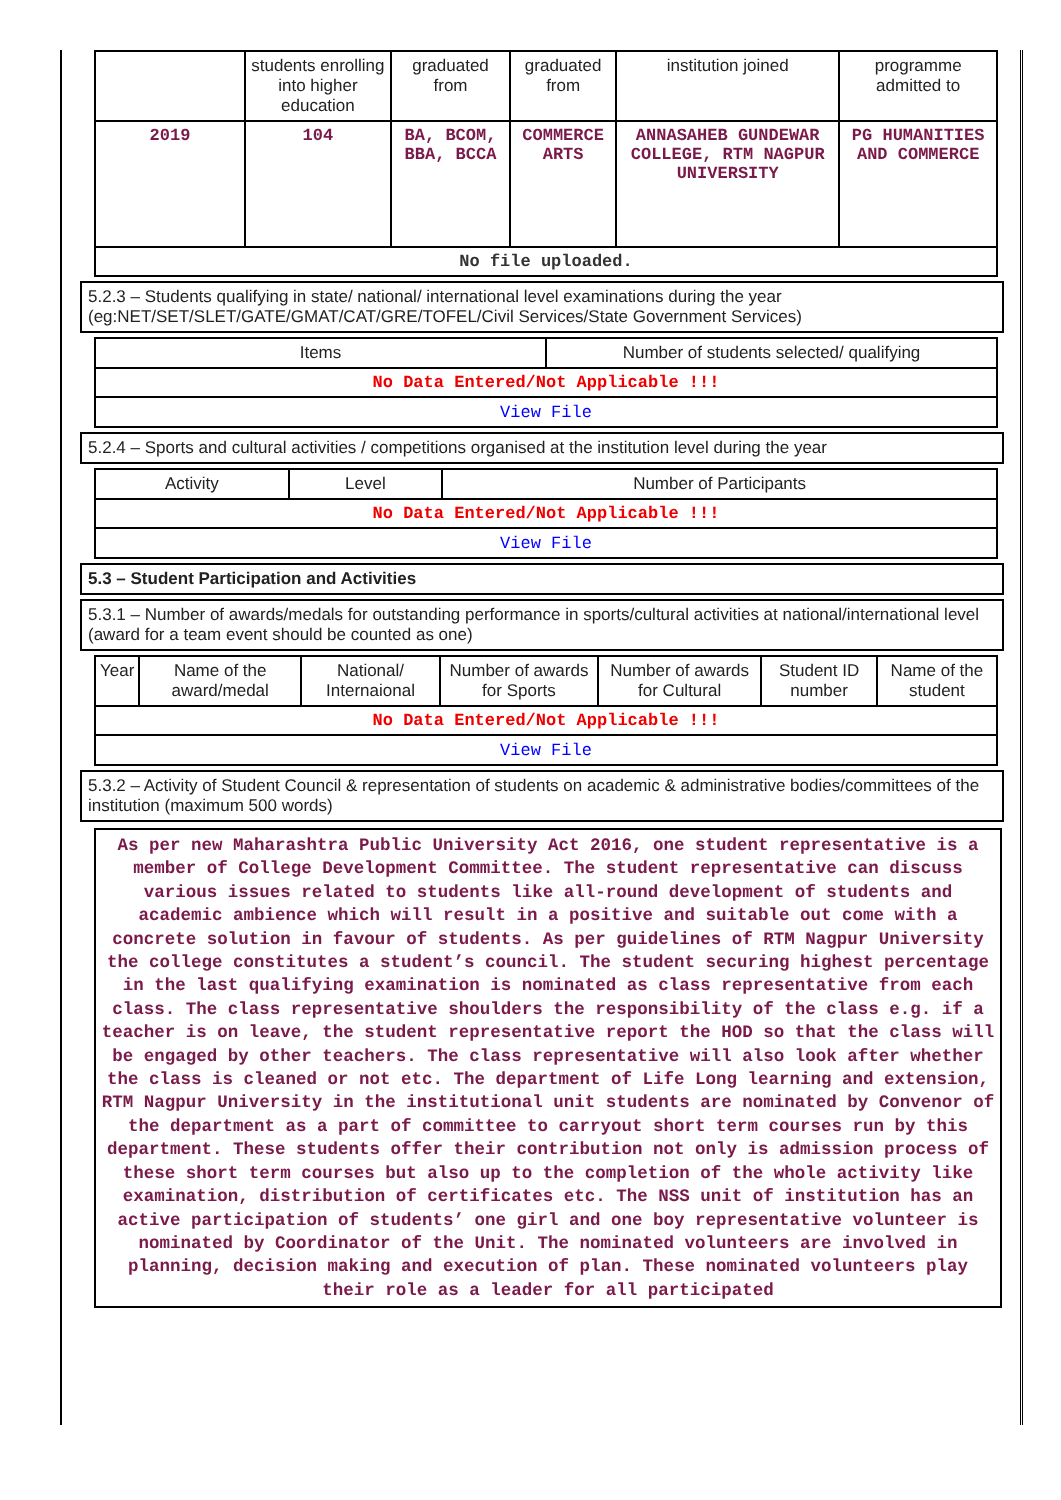| | students enrolling into higher education | graduated from | graduated from | institution joined | programme admitted to |
| 2019 | 104 | BA, BCOM, BBA, BCCA | COMMERCE ARTS | ANNASAHEB GUNDEWAR COLLEGE, RTM NAGPUR UNIVERSITY | PG HUMANITIES AND COMMERCE |
| No file uploaded. | | | | | |
5.2.3 – Students qualifying in state/ national/ international level examinations during the year (eg:NET/SET/SLET/GATE/GMAT/CAT/GRE/TOFEL/Civil Services/State Government Services)
| Items | Number of students selected/ qualifying |
| --- | --- |
| No Data Entered/Not Applicable !!! | |
| View File | |
5.2.4 – Sports and cultural activities / competitions organised at the institution level during the year
| Activity | Level | Number of Participants |
| --- | --- | --- |
| No Data Entered/Not Applicable !!! | | |
| View File | | |
5.3 – Student Participation and Activities
5.3.1 – Number of awards/medals for outstanding performance in sports/cultural activities at national/international level (award for a team event should be counted as one)
| Year | Name of the award/medal | National/ Internaional | Number of awards for Sports | Number of awards for Cultural | Student ID number | Name of the student |
| --- | --- | --- | --- | --- | --- | --- |
| No Data Entered/Not Applicable !!! | | | | | | |
| View File | | | | | | |
5.3.2 – Activity of Student Council & representation of students on academic & administrative bodies/committees of the institution (maximum 500 words)
As per new Maharashtra Public University Act 2016, one student representative is a member of College Development Committee. The student representative can discuss various issues related to students like all-round development of students and academic ambience which will result in a positive and suitable out come with a concrete solution in favour of students. As per guidelines of RTM Nagpur University the college constitutes a student’s council. The student securing highest percentage in the last qualifying examination is nominated as class representative from each class. The class representative shoulders the responsibility of the class e.g. if a teacher is on leave, the student representative report the HOD so that the class will be engaged by other teachers. The class representative will also look after whether the class is cleaned or not etc. The department of Life Long learning and extension, RTM Nagpur University in the institutional unit students are nominated by Convenor of the department as a part of committee to carryout short term courses run by this department. These students offer their contribution not only is admission process of these short term courses but also up to the completion of the whole activity like examination, distribution of certificates etc. The NSS unit of institution has an active participation of students’ one girl and one boy representative volunteer is nominated by Coordinator of the Unit. The nominated volunteers are involved in planning, decision making and execution of plan. These nominated volunteers play their role as a leader for all participated